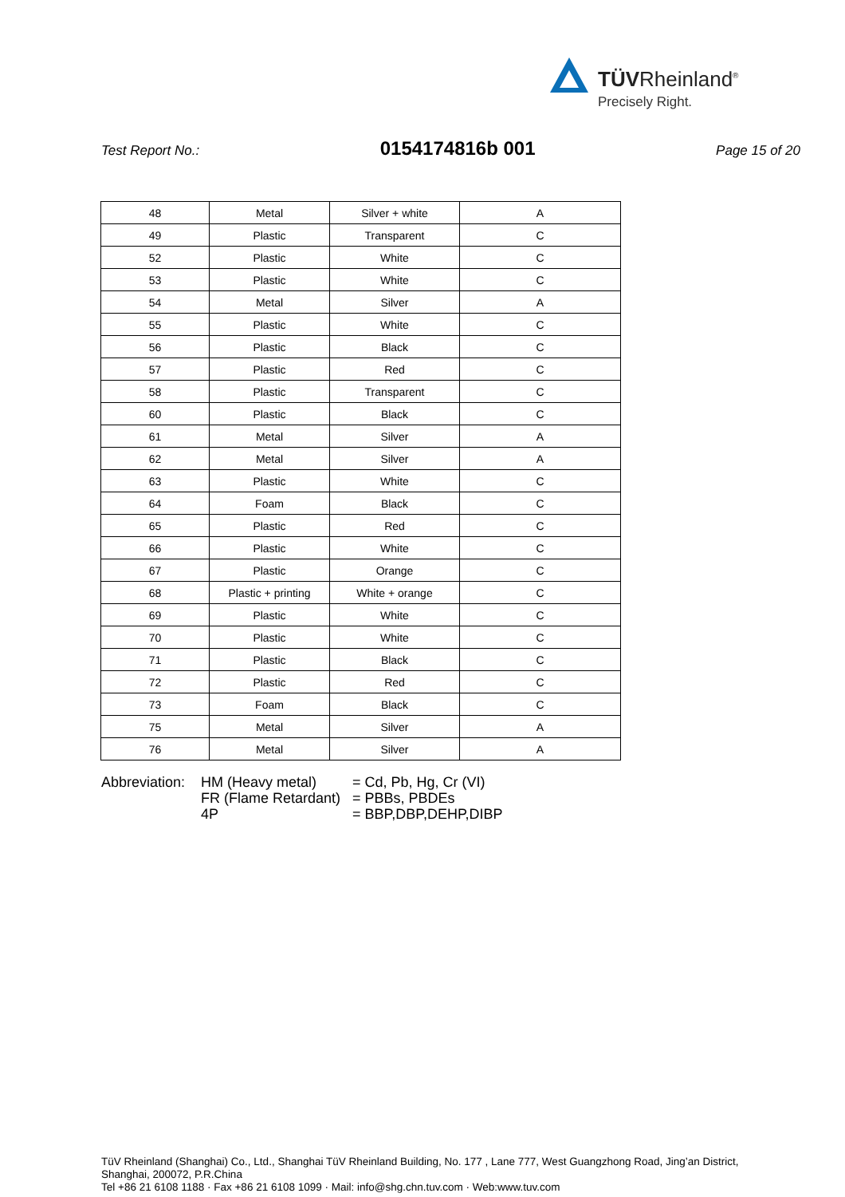TÜVRheinland<sup>®</sup>
Precisely Right.
Test Report No.: 0154174816b 001 Page 15 of 20
| 48 | Metal | Silver + white | A |
| 49 | Plastic | Transparent | C |
| 52 | Plastic | White | C |
| 53 | Plastic | White | C |
| 54 | Metal | Silver | A |
| 55 | Plastic | White | C |
| 56 | Plastic | Black | C |
| 57 | Plastic | Red | C |
| 58 | Plastic | Transparent | C |
| 60 | Plastic | Black | C |
| 61 | Metal | Silver | A |
| 62 | Metal | Silver | A |
| 63 | Plastic | White | C |
| 64 | Foam | Black | C |
| 65 | Plastic | Red | C |
| 66 | Plastic | White | C |
| 67 | Plastic | Orange | C |
| 68 | Plastic + printing | White + orange | C |
| 69 | Plastic | White | C |
| 70 | Plastic | White | C |
| 71 | Plastic | Black | C |
| 72 | Plastic | Red | C |
| 73 | Foam | Black | C |
| 75 | Metal | Silver | A |
| 76 | Metal | Silver | A |
Abbreviation:
HM (Heavy metal)
= Cd, Pb, Hg, Cr (VI)
FR (Flame Retardant)
= PBBs, PBDEs
4P
= BBP,DBP,DEHP,DIBP
TüV Rheinland (Shanghai) Co., Ltd., Shanghai TüV Rheinland Building, No. 177 , Lane 777, West Guangzhong Road, Jing’an District,
Shanghai, 200072, P.R.China
Tel +86 21 6108 1188 · Fax +86 21 6108 1099 · Mail: info@shg.chn.tuv.com · Web:www.tuv.com